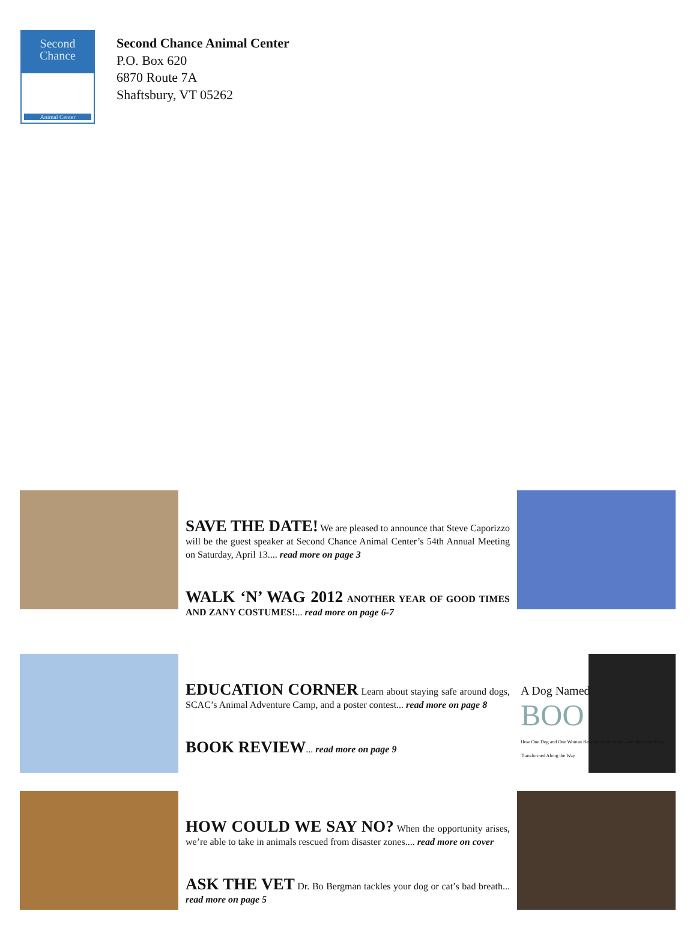Second
Chance
Animal Center
Second Chance Animal Center
P.O. Box 620
6870 Route 7A
Shaftsbury, VT 05262
SAVE THE DATE!
We are pleased to announce that Steve Caporizzo will be the guest speaker at Second Chance Animal Center’s 54th Annual Meeting on Saturday, April 13.... read more on page 3
WALK ‘N’ WAG 2012
ANOTHER YEAR OF GOOD TIMES AND ZANY COSTUMES!... read more on page 6-7
EDUCATION CORNER
Learn about staying safe around dogs, SCAC’s Animal Adventure Camp, and a poster contest... read more on page 8
BOOK REVIEW
... read more on page 9
A Dog Named
BOO
How One Dog and One Woman Rescued Each Other—and the Lives They Transformed Along the Way
HOW COULD WE SAY NO?
When the opportunity arises, we’re able to take in animals rescued from disaster zones.... read more on cover
ASK THE VET
Dr. Bo Bergman tackles your dog or cat’s bad breath... read more on page 5